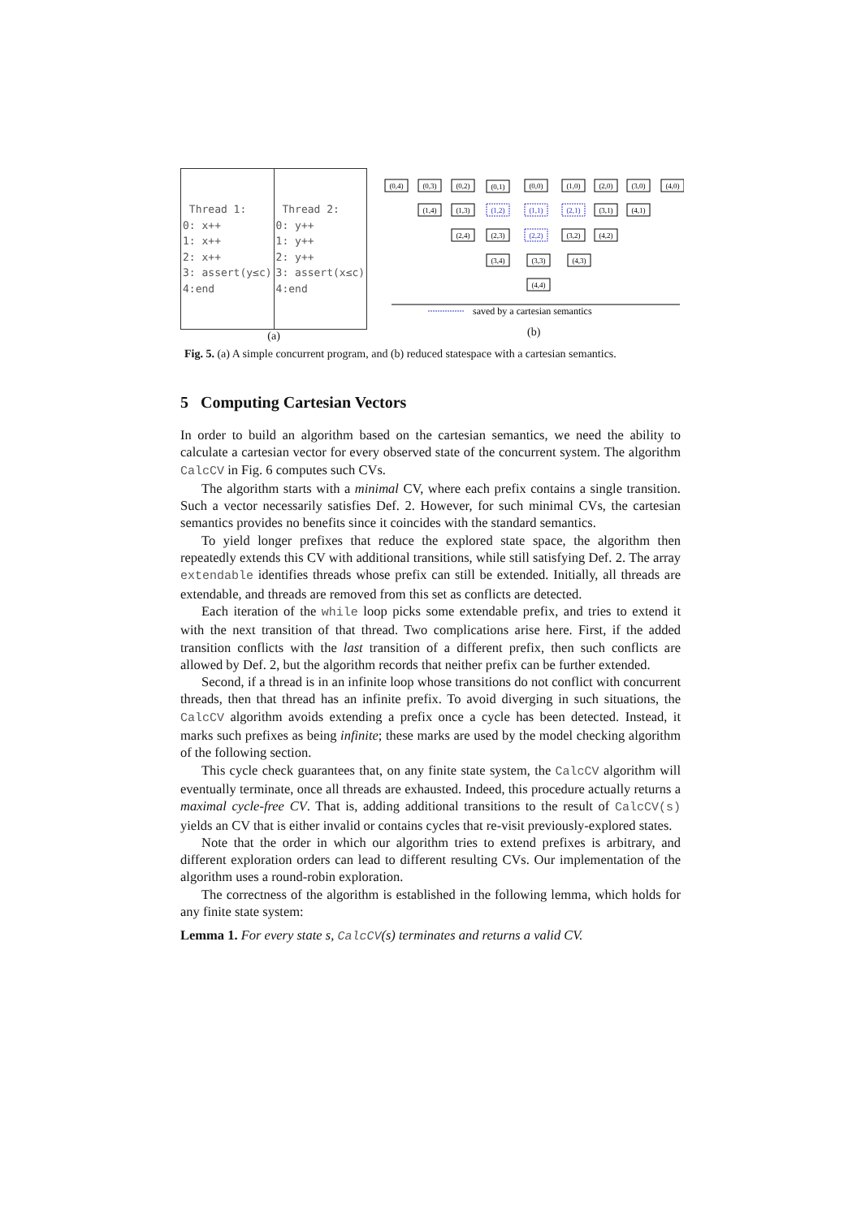| Thread 1: 0: x++ 1: x++ 2: x++ 3: assert(y≤c) 4:end | Thread 2: 0: y++ 1: y++ 2: y++ 3: assert(x≤c) 4:end |
(a)
(0,4)
(0,3)
(0,2)
(0,1)
(0,0)
(1,0)
(2,0)
(3,0)
(4,0)
(1,4)
(1,3)
(1,2)
(1,1)
(2,1)
(3,1)
(4,1)
(2,4)
(2,3)
(2,2)
(3,2)
(4,2)
(3,4)
(3,3)
(4,3)
(4,4)
saved by a cartesian semantics
(b)
Fig. 5. (a) A simple concurrent program, and (b) reduced statespace with a cartesian semantics.
5 Computing Cartesian Vectors
In order to build an algorithm based on the cartesian semantics, we need the ability to calculate a cartesian vector for every observed state of the concurrent system. The algorithm CalcCV in Fig. 6 computes such CVs.
The algorithm starts with a minimal CV, where each prefix contains a single transition. Such a vector necessarily satisfies Def. 2. However, for such minimal CVs, the cartesian semantics provides no benefits since it coincides with the standard semantics.
To yield longer prefixes that reduce the explored state space, the algorithm then repeatedly extends this CV with additional transitions, while still satisfying Def. 2. The array extendable identifies threads whose prefix can still be extended. Initially, all threads are extendable, and threads are removed from this set as conflicts are detected.
Each iteration of the while loop picks some extendable prefix, and tries to extend it with the next transition of that thread. Two complications arise here. First, if the added transition conflicts with the last transition of a different prefix, then such conflicts are allowed by Def. 2, but the algorithm records that neither prefix can be further extended.
Second, if a thread is in an infinite loop whose transitions do not conflict with concurrent threads, then that thread has an infinite prefix. To avoid diverging in such situations, the CalcCV algorithm avoids extending a prefix once a cycle has been detected. Instead, it marks such prefixes as being infinite; these marks are used by the model checking algorithm of the following section.
This cycle check guarantees that, on any finite state system, the CalcCV algorithm will eventually terminate, once all threads are exhausted. Indeed, this procedure actually returns a maximal cycle-free CV. That is, adding additional transitions to the result of CalcCV(s) yields an CV that is either invalid or contains cycles that re-visit previously-explored states.
Note that the order in which our algorithm tries to extend prefixes is arbitrary, and different exploration orders can lead to different resulting CVs. Our implementation of the algorithm uses a round-robin exploration.
The correctness of the algorithm is established in the following lemma, which holds for any finite state system:
Lemma 1. For every state s, CalcCV(s) terminates and returns a valid CV.